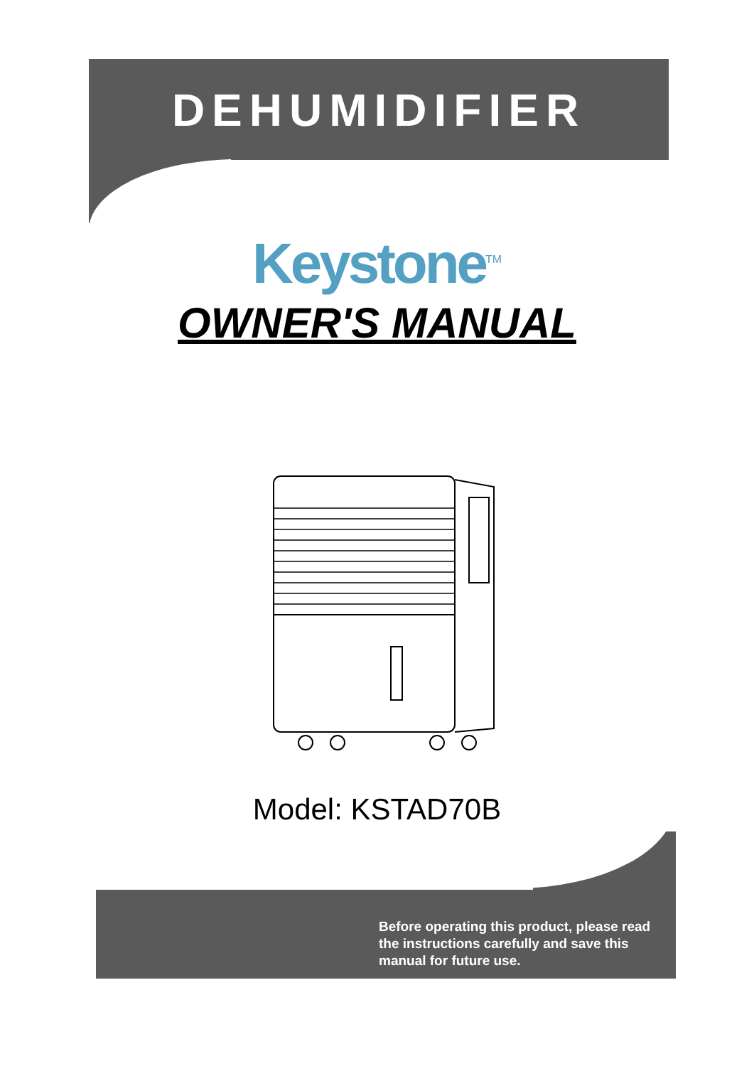DEHUMIDIFIER
Keystone<sup>TM</sup>
OWNER'S MANUAL
Model: KSTAD70B
Before operating this product, please read the instructions carefully and save this manual for future use.